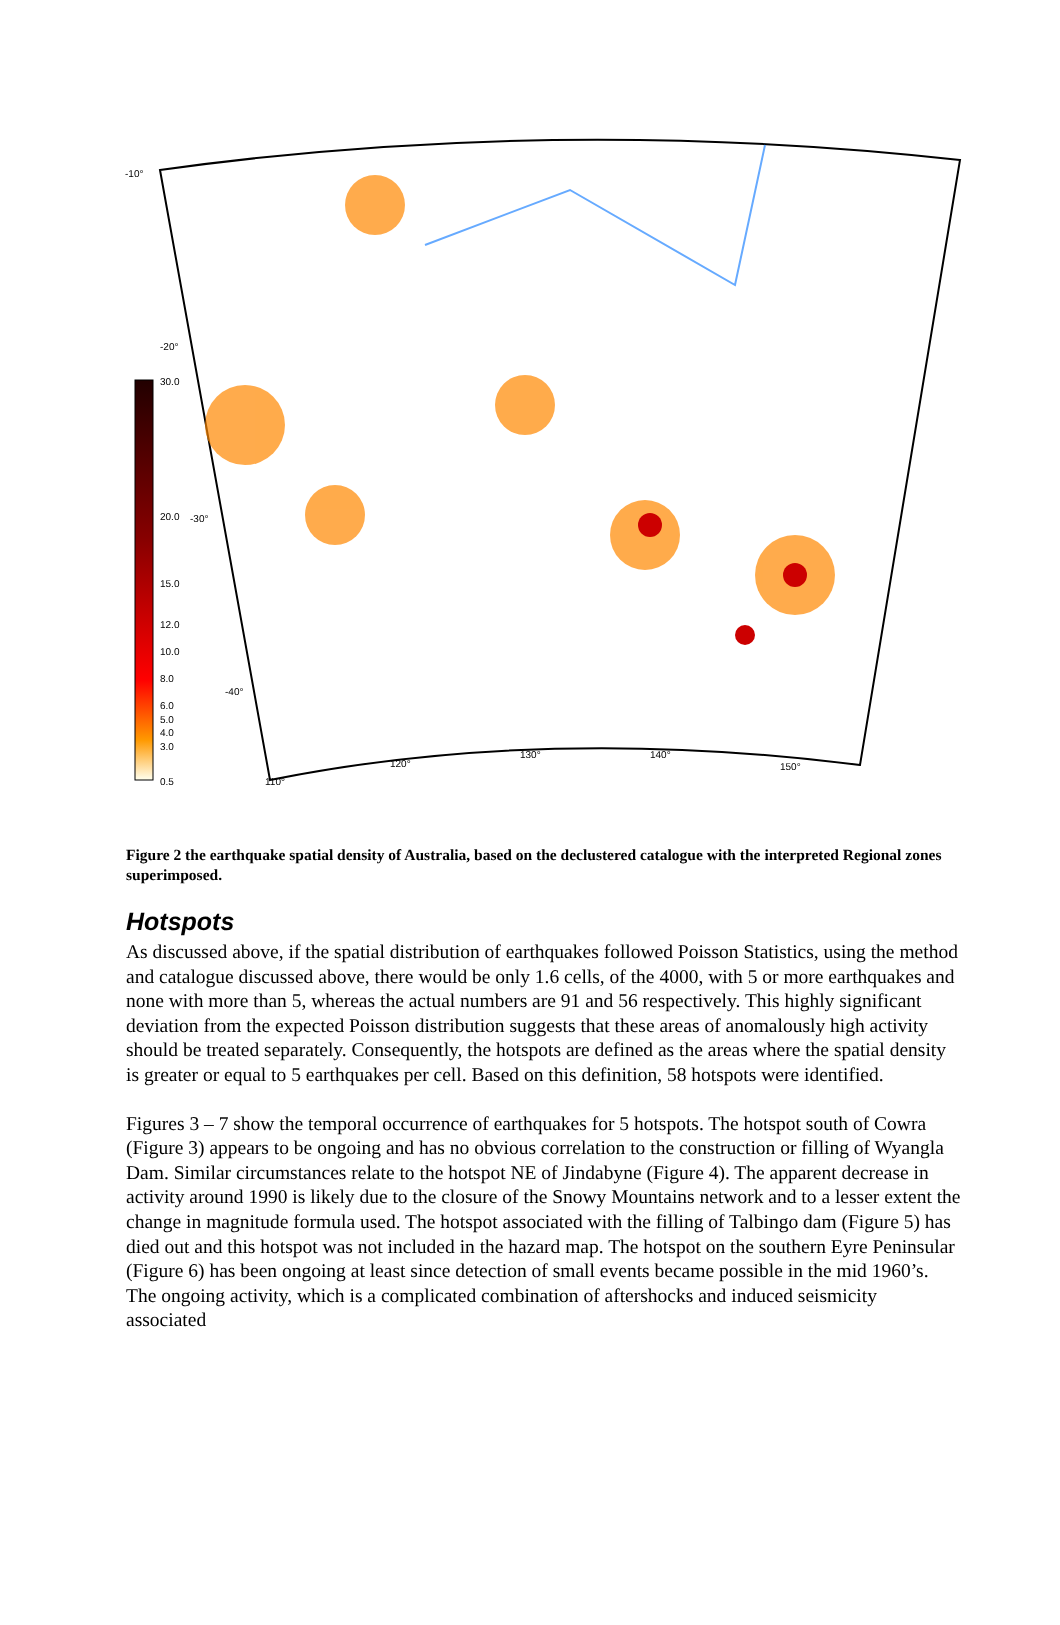30.0
20.0
15.0
12.0
10.0
8.0
6.0
5.0
4.0
3.0
0.5
-10°
-20°
-30°
-40°
110°
120°
130°
140°
150°
Figure 2 the earthquake spatial density of Australia, based on the declustered catalogue with the interpreted Regional zones superimposed.
Hotspots
As discussed above, if the spatial distribution of earthquakes followed Poisson Statistics, using the method and catalogue discussed above, there would be only 1.6 cells, of the 4000, with 5 or more earthquakes and none with more than 5, whereas the actual numbers are 91 and 56 respectively. This highly significant deviation from the expected Poisson distribution suggests that these areas of anomalously high activity should be treated separately. Consequently, the hotspots are defined as the areas where the spatial density is greater or equal to 5 earthquakes per cell. Based on this definition, 58 hotspots were identified.
Figures 3 – 7 show the temporal occurrence of earthquakes for 5 hotspots. The hotspot south of Cowra (Figure 3) appears to be ongoing and has no obvious correlation to the construction or filling of Wyangla Dam. Similar circumstances relate to the hotspot NE of Jindabyne (Figure 4). The apparent decrease in activity around 1990 is likely due to the closure of the Snowy Mountains network and to a lesser extent the change in magnitude formula used. The hotspot associated with the filling of Talbingo dam (Figure 5) has died out and this hotspot was not included in the hazard map. The hotspot on the southern Eyre Peninsular (Figure 6) has been ongoing at least since detection of small events became possible in the mid 1960’s. The ongoing activity, which is a complicated combination of aftershocks and induced seismicity associated